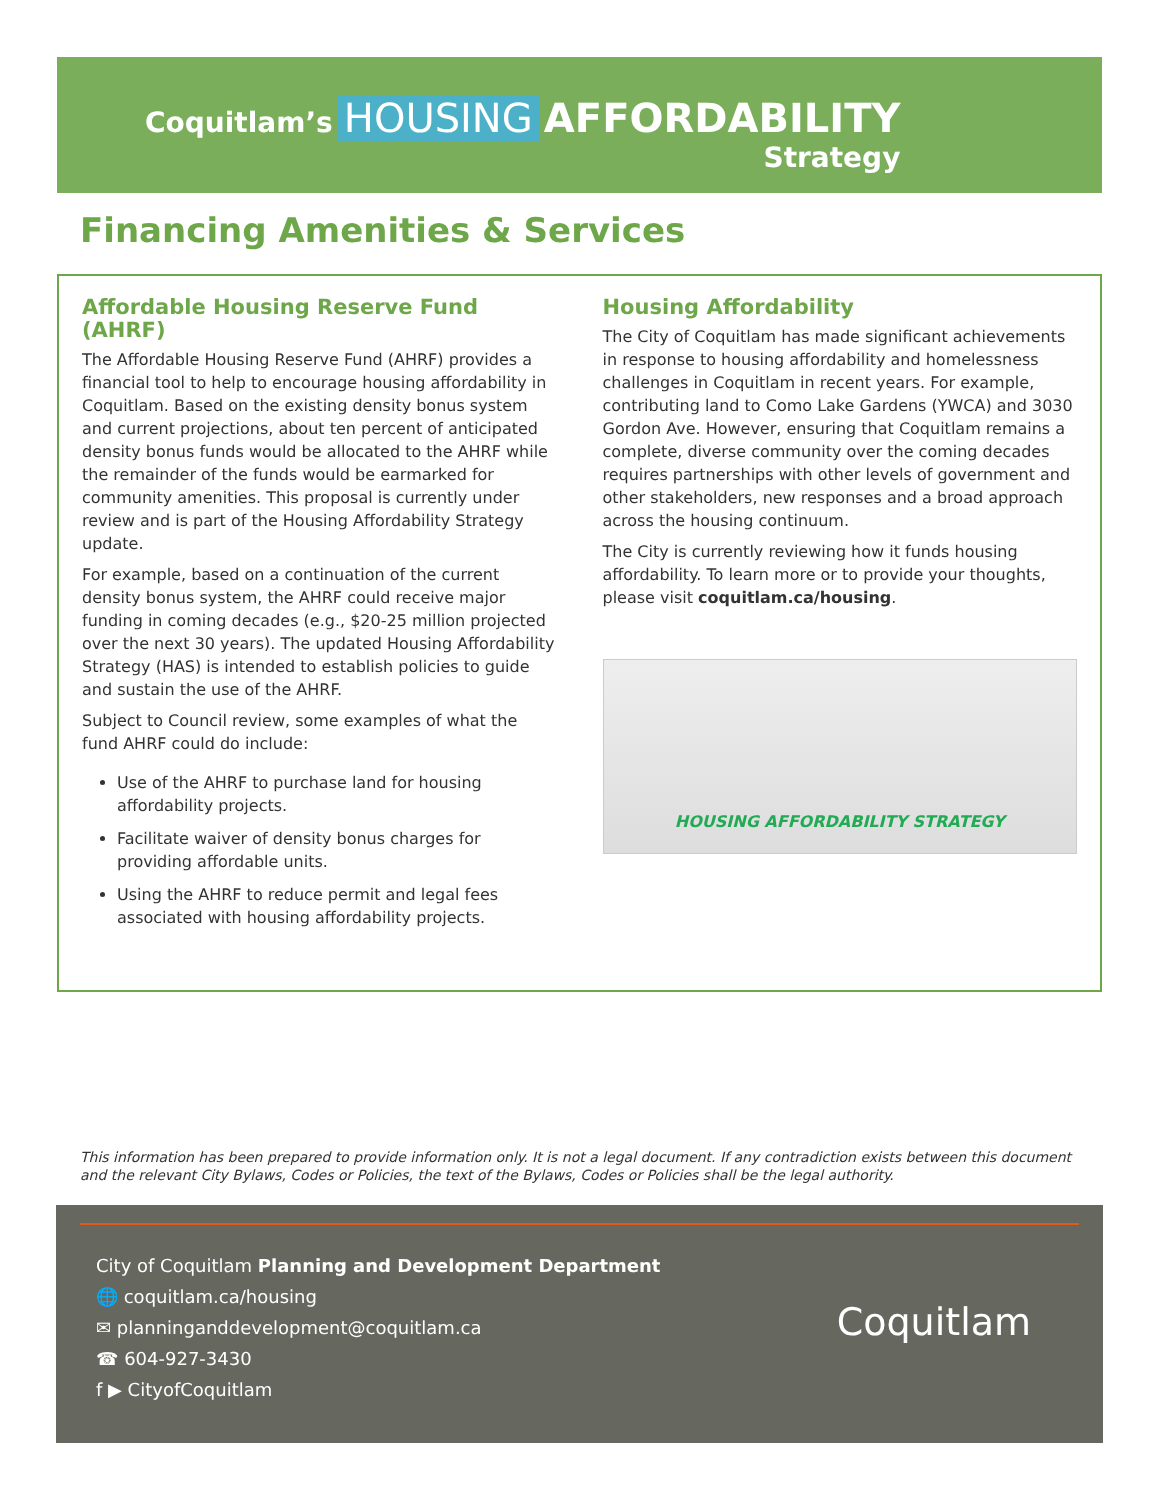Coquitlam’s HOUSING AFFORDABILITY
Strategy
Financing Amenities & Services
Affordable Housing Reserve Fund (AHRF)
The Affordable Housing Reserve Fund (AHRF) provides a financial tool to help to encourage housing affordability in Coquitlam. Based on the existing density bonus system and current projections, about ten percent of anticipated density bonus funds would be allocated to the AHRF while the remainder of the funds would be earmarked for community amenities. This proposal is currently under review and is part of the Housing Affordability Strategy update.
For example, based on a continuation of the current density bonus system, the AHRF could receive major funding in coming decades (e.g., $20-25 million projected over the next 30 years). The updated Housing Affordability Strategy (HAS) is intended to establish policies to guide and sustain the use of the AHRF.
Subject to Council review, some examples of what the fund AHRF could do include:
Use of the AHRF to purchase land for housing affordability projects.
Facilitate waiver of density bonus charges for providing affordable units.
Using the AHRF to reduce permit and legal fees associated with housing affordability projects.
Housing Affordability
The City of Coquitlam has made significant achievements in response to housing affordability and homelessness challenges in Coquitlam in recent years. For example, contributing land to Como Lake Gardens (YWCA) and 3030 Gordon Ave. However, ensuring that Coquitlam remains a complete, diverse community over the coming decades requires partnerships with other levels of government and other stakeholders, new responses and a broad approach across the housing continuum.
The City is currently reviewing how it funds housing affordability. To learn more or to provide your thoughts, please visit coquitlam.ca/housing.
HOUSING AFFORDABILITY STRATEGY
This information has been prepared to provide information only. It is not a legal document. If any contradiction exists between this document and the relevant City Bylaws, Codes or Policies, the text of the Bylaws, Codes or Policies shall be the legal authority.
City of Coquitlam Planning and Development Department
🌐 coquitlam.ca/housing
✉ planninganddevelopment@coquitlam.ca
☎ 604-927-3430
f ▶ CityofCoquitlam
Coquitlam